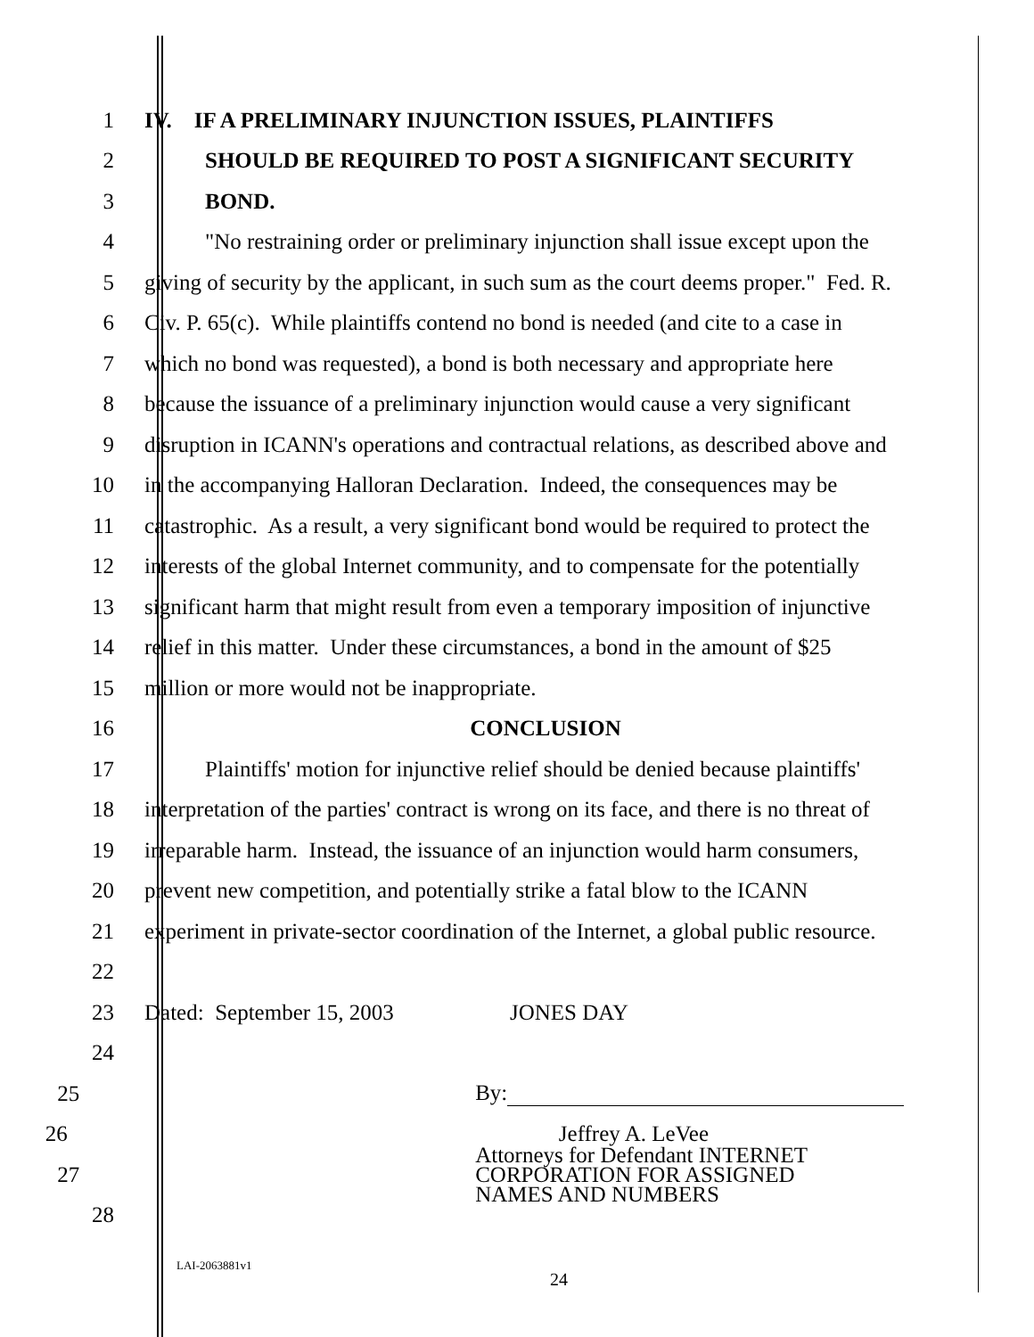1 IV. IF A PRELIMINARY INJUNCTION ISSUES, PLAINTIFFS
2 SHOULD BE REQUIRED TO POST A SIGNIFICANT SECURITY
3 BOND.
4 "No restraining order or preliminary injunction shall issue except upon the
5 giving of security by the applicant, in such sum as the court deems proper." Fed. R.
6 Civ. P. 65(c). While plaintiffs contend no bond is needed (and cite to a case in
7 which no bond was requested), a bond is both necessary and appropriate here
8 because the issuance of a preliminary injunction would cause a very significant
9 disruption in ICANN's operations and contractual relations, as described above and
10 in the accompanying Halloran Declaration. Indeed, the consequences may be
11 catastrophic. As a result, a very significant bond would be required to protect the
12 interests of the global Internet community, and to compensate for the potentially
13 significant harm that might result from even a temporary imposition of injunctive
14 relief in this matter. Under these circumstances, a bond in the amount of $25
15 million or more would not be inappropriate.
16 CONCLUSION
17 Plaintiffs' motion for injunctive relief should be denied because plaintiffs'
18 interpretation of the parties' contract is wrong on its face, and there is no threat of
19 irreparable harm. Instead, the issuance of an injunction would harm consumers,
20 prevent new competition, and potentially strike a fatal blow to the ICANN
21 experiment in private-sector coordination of the Internet, a global public resource.
22
23 Dated: September 15, 2003 JONES DAY
24
25 By:
26 Jeffrey A. LeVee
27
Attorneys for Defendant INTERNET
CORPORATION FOR ASSIGNED
NAMES AND NUMBERS
28
LAI-2063881v1
24